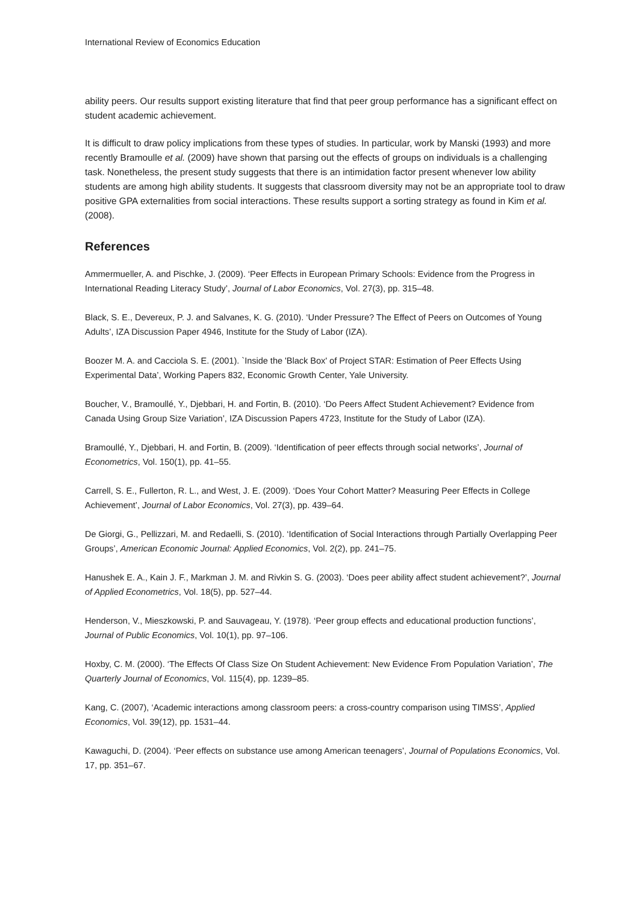International Review of Economics Education
ability peers. Our results support existing literature that find that peer group performance has a significant effect on student academic achievement.
It is difficult to draw policy implications from these types of studies. In particular, work by Manski (1993) and more recently Bramoulle et al. (2009) have shown that parsing out the effects of groups on individuals is a challenging task. Nonetheless, the present study suggests that there is an intimidation factor present whenever low ability students are among high ability students. It suggests that classroom diversity may not be an appropriate tool to draw positive GPA externalities from social interactions. These results support a sorting strategy as found in Kim et al. (2008).
References
Ammermueller, A. and Pischke, J. (2009). ‘Peer Effects in European Primary Schools: Evidence from the Progress in International Reading Literacy Study’, Journal of Labor Economics, Vol. 27(3), pp. 315–48.
Black, S. E., Devereux, P. J. and Salvanes, K. G. (2010). ‘Under Pressure? The Effect of Peers on Outcomes of Young Adults’, IZA Discussion Paper 4946, Institute for the Study of Labor (IZA).
Boozer M. A. and Cacciola S. E. (2001). `Inside the 'Black Box' of Project STAR: Estimation of Peer Effects Using Experimental Data’, Working Papers 832, Economic Growth Center, Yale University.
Boucher, V., Bramoullé, Y., Djebbari, H. and Fortin, B. (2010). ‘Do Peers Affect Student Achievement? Evidence from Canada Using Group Size Variation’, IZA Discussion Papers 4723, Institute for the Study of Labor (IZA).
Bramoullé, Y., Djebbari, H. and Fortin, B. (2009). ‘Identification of peer effects through social networks’, Journal of Econometrics, Vol. 150(1), pp. 41–55.
Carrell, S. E., Fullerton, R. L., and West, J. E. (2009). ‘Does Your Cohort Matter? Measuring Peer Effects in College Achievement’, Journal of Labor Economics, Vol. 27(3), pp. 439–64.
De Giorgi, G., Pellizzari, M. and Redaelli, S. (2010). ‘Identification of Social Interactions through Partially Overlapping Peer Groups’, American Economic Journal: Applied Economics, Vol. 2(2), pp. 241–75.
Hanushek E. A., Kain J. F., Markman J. M. and Rivkin S. G. (2003). ‘Does peer ability affect student achievement?’, Journal of Applied Econometrics, Vol. 18(5), pp. 527–44.
Henderson, V., Mieszkowski, P. and Sauvageau, Y. (1978). ‘Peer group effects and educational production functions’, Journal of Public Economics, Vol. 10(1), pp. 97–106.
Hoxby, C. M. (2000). ‘The Effects Of Class Size On Student Achievement: New Evidence From Population Variation’, The Quarterly Journal of Economics, Vol. 115(4), pp. 1239–85.
Kang, C. (2007), ‘Academic interactions among classroom peers: a cross-country comparison using TIMSS’, Applied Economics, Vol. 39(12), pp. 1531–44.
Kawaguchi, D. (2004). ‘Peer effects on substance use among American teenagers’, Journal of Populations Economics, Vol. 17, pp. 351–67.